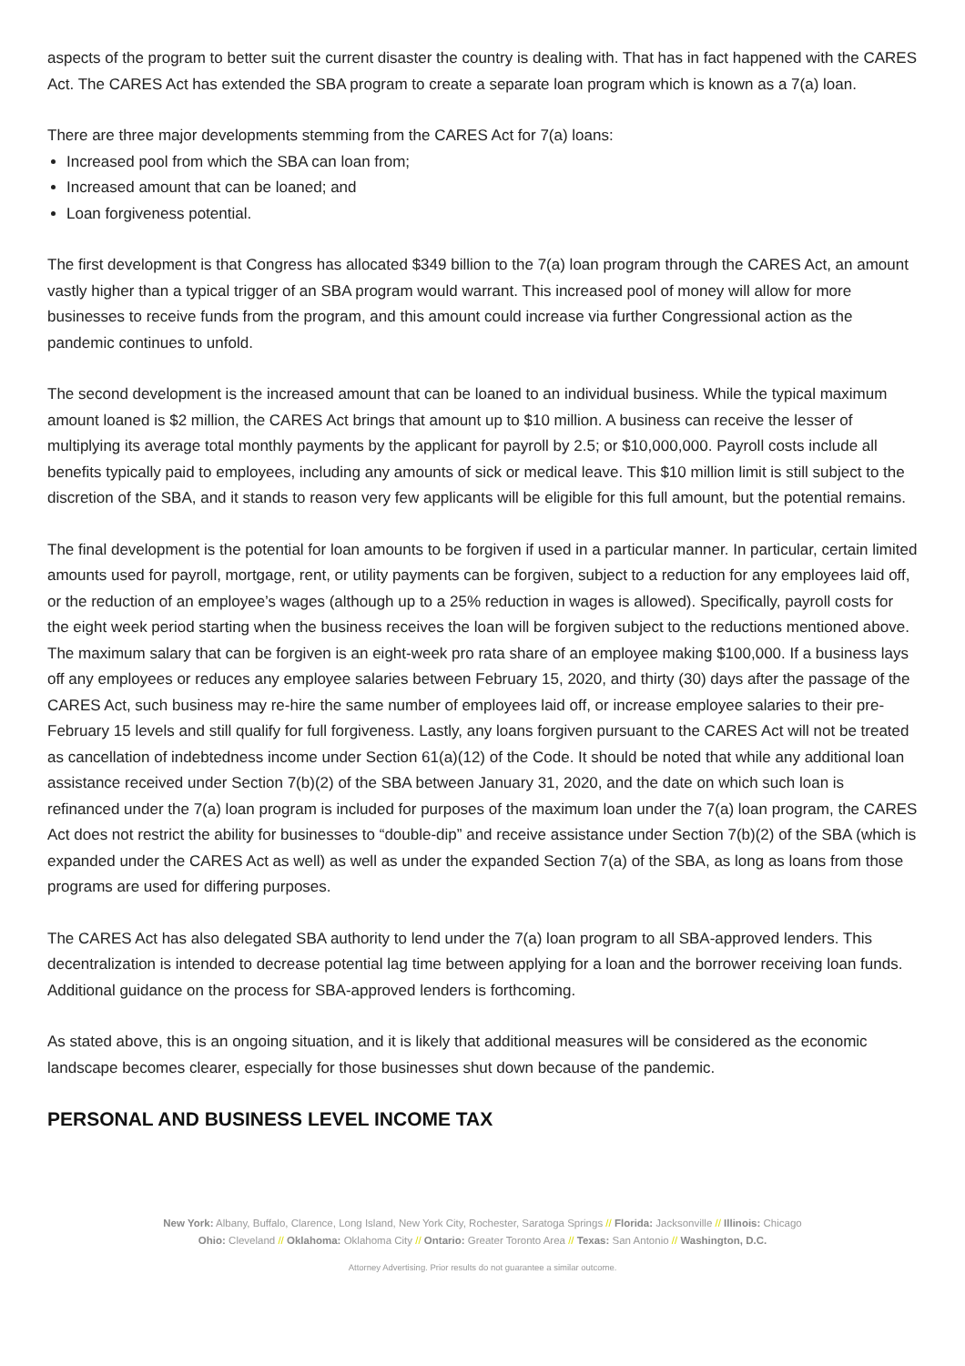aspects of the program to better suit the current disaster the country is dealing with. That has in fact happened with the CARES Act. The CARES Act has extended the SBA program to create a separate loan program which is known as a 7(a) loan.
There are three major developments stemming from the CARES Act for 7(a) loans:
Increased pool from which the SBA can loan from;
Increased amount that can be loaned; and
Loan forgiveness potential.
The first development is that Congress has allocated $349 billion to the 7(a) loan program through the CARES Act, an amount vastly higher than a typical trigger of an SBA program would warrant. This increased pool of money will allow for more businesses to receive funds from the program, and this amount could increase via further Congressional action as the pandemic continues to unfold.
The second development is the increased amount that can be loaned to an individual business. While the typical maximum amount loaned is $2 million, the CARES Act brings that amount up to $10 million. A business can receive the lesser of multiplying its average total monthly payments by the applicant for payroll by 2.5; or $10,000,000. Payroll costs include all benefits typically paid to employees, including any amounts of sick or medical leave. This $10 million limit is still subject to the discretion of the SBA, and it stands to reason very few applicants will be eligible for this full amount, but the potential remains.
The final development is the potential for loan amounts to be forgiven if used in a particular manner. In particular, certain limited amounts used for payroll, mortgage, rent, or utility payments can be forgiven, subject to a reduction for any employees laid off, or the reduction of an employee’s wages (although up to a 25% reduction in wages is allowed). Specifically, payroll costs for the eight week period starting when the business receives the loan will be forgiven subject to the reductions mentioned above. The maximum salary that can be forgiven is an eight-week pro rata share of an employee making $100,000. If a business lays off any employees or reduces any employee salaries between February 15, 2020, and thirty (30) days after the passage of the CARES Act, such business may re-hire the same number of employees laid off, or increase employee salaries to their pre-February 15 levels and still qualify for full forgiveness. Lastly, any loans forgiven pursuant to the CARES Act will not be treated as cancellation of indebtedness income under Section 61(a)(12) of the Code. It should be noted that while any additional loan assistance received under Section 7(b)(2) of the SBA between January 31, 2020, and the date on which such loan is refinanced under the 7(a) loan program is included for purposes of the maximum loan under the 7(a) loan program, the CARES Act does not restrict the ability for businesses to “double-dip” and receive assistance under Section 7(b)(2) of the SBA (which is expanded under the CARES Act as well) as well as under the expanded Section 7(a) of the SBA, as long as loans from those programs are used for differing purposes.
The CARES Act has also delegated SBA authority to lend under the 7(a) loan program to all SBA-approved lenders. This decentralization is intended to decrease potential lag time between applying for a loan and the borrower receiving loan funds. Additional guidance on the process for SBA-approved lenders is forthcoming.
As stated above, this is an ongoing situation, and it is likely that additional measures will be considered as the economic landscape becomes clearer, especially for those businesses shut down because of the pandemic.
PERSONAL AND BUSINESS LEVEL INCOME TAX
New York: Albany, Buffalo, Clarence, Long Island, New York City, Rochester, Saratoga Springs // Florida: Jacksonville // Illinois: Chicago
Ohio: Cleveland // Oklahoma: Oklahoma City // Ontario: Greater Toronto Area // Texas: San Antonio // Washington, D.C.
Attorney Advertising. Prior results do not guarantee a similar outcome.